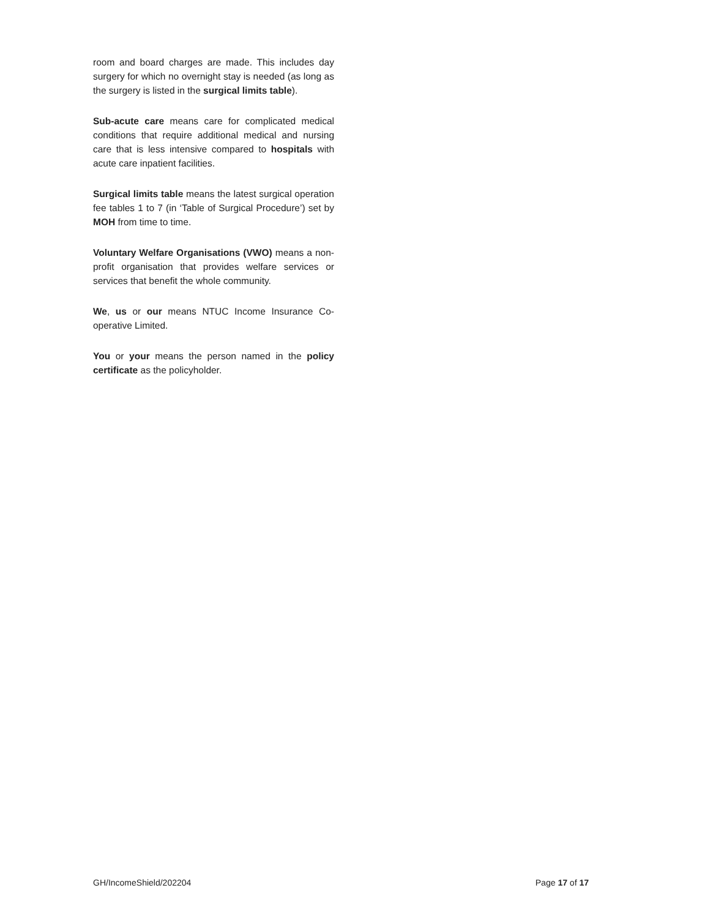room and board charges are made. This includes day surgery for which no overnight stay is needed (as long as the surgery is listed in the surgical limits table).
Sub-acute care means care for complicated medical conditions that require additional medical and nursing care that is less intensive compared to hospitals with acute care inpatient facilities.
Surgical limits table means the latest surgical operation fee tables 1 to 7 (in ‘Table of Surgical Procedure’) set by MOH from time to time.
Voluntary Welfare Organisations (VWO) means a non-profit organisation that provides welfare services or services that benefit the whole community.
We, us or our means NTUC Income Insurance Co-operative Limited.
You or your means the person named in the policy certificate as the policyholder.
GH/IncomeShield/202204 Page 17 of 17